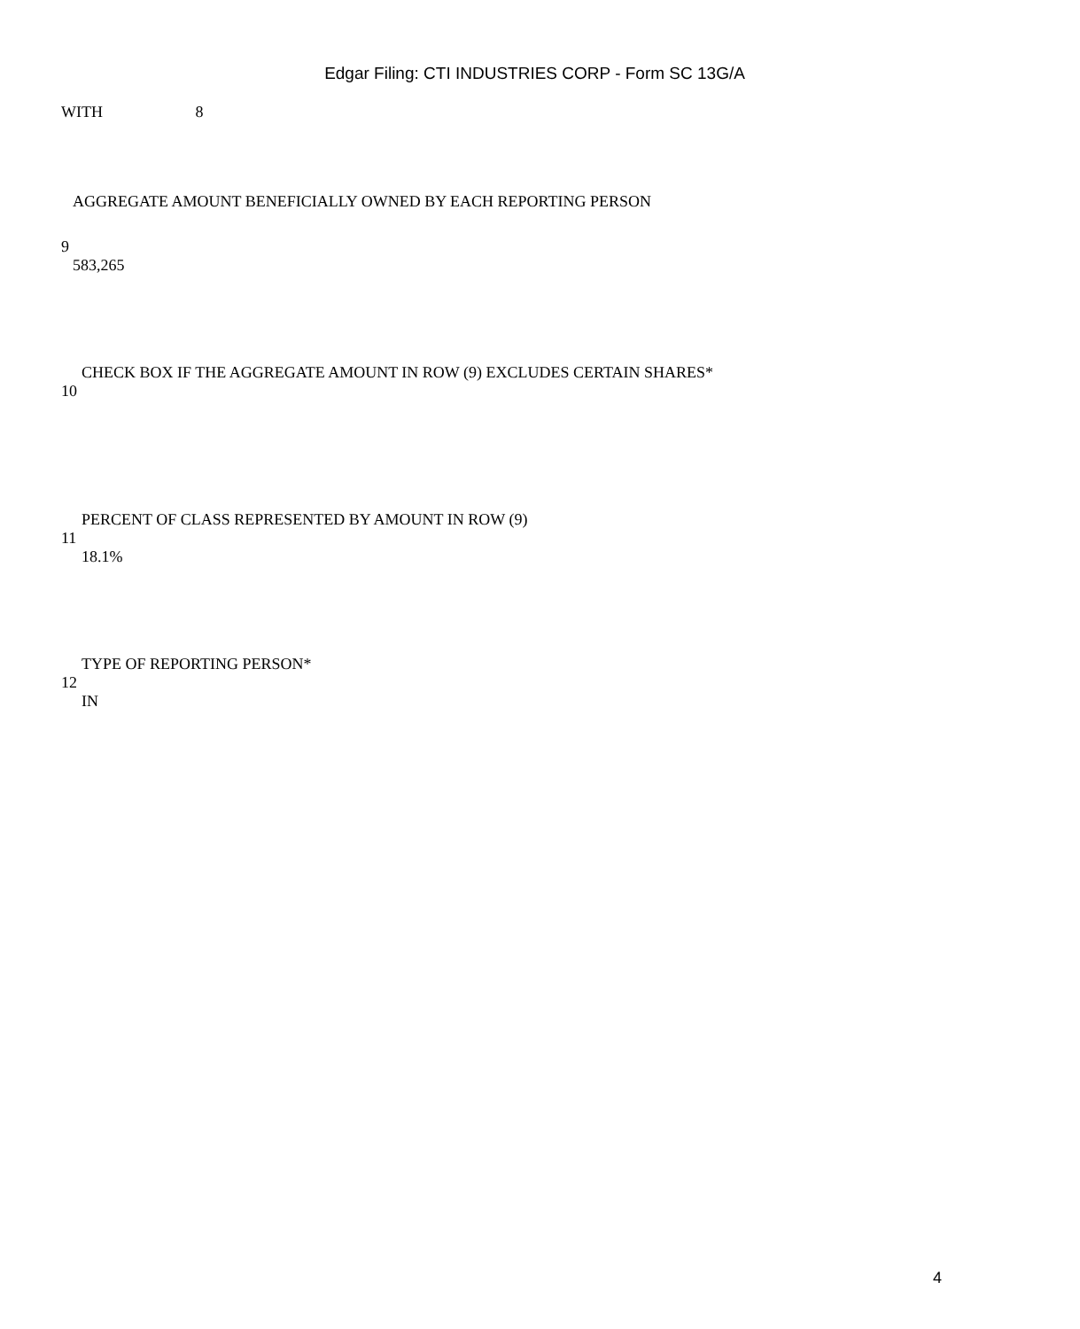Edgar Filing: CTI INDUSTRIES CORP - Form SC 13G/A
WITH 8
AGGREGATE AMOUNT BENEFICIALLY OWNED BY EACH REPORTING PERSON
9
583,265
CHECK BOX IF THE AGGREGATE AMOUNT IN ROW (9) EXCLUDES CERTAIN SHARES*
10
PERCENT OF CLASS REPRESENTED BY AMOUNT IN ROW (9)
11
18.1%
TYPE OF REPORTING PERSON*
12
IN
4